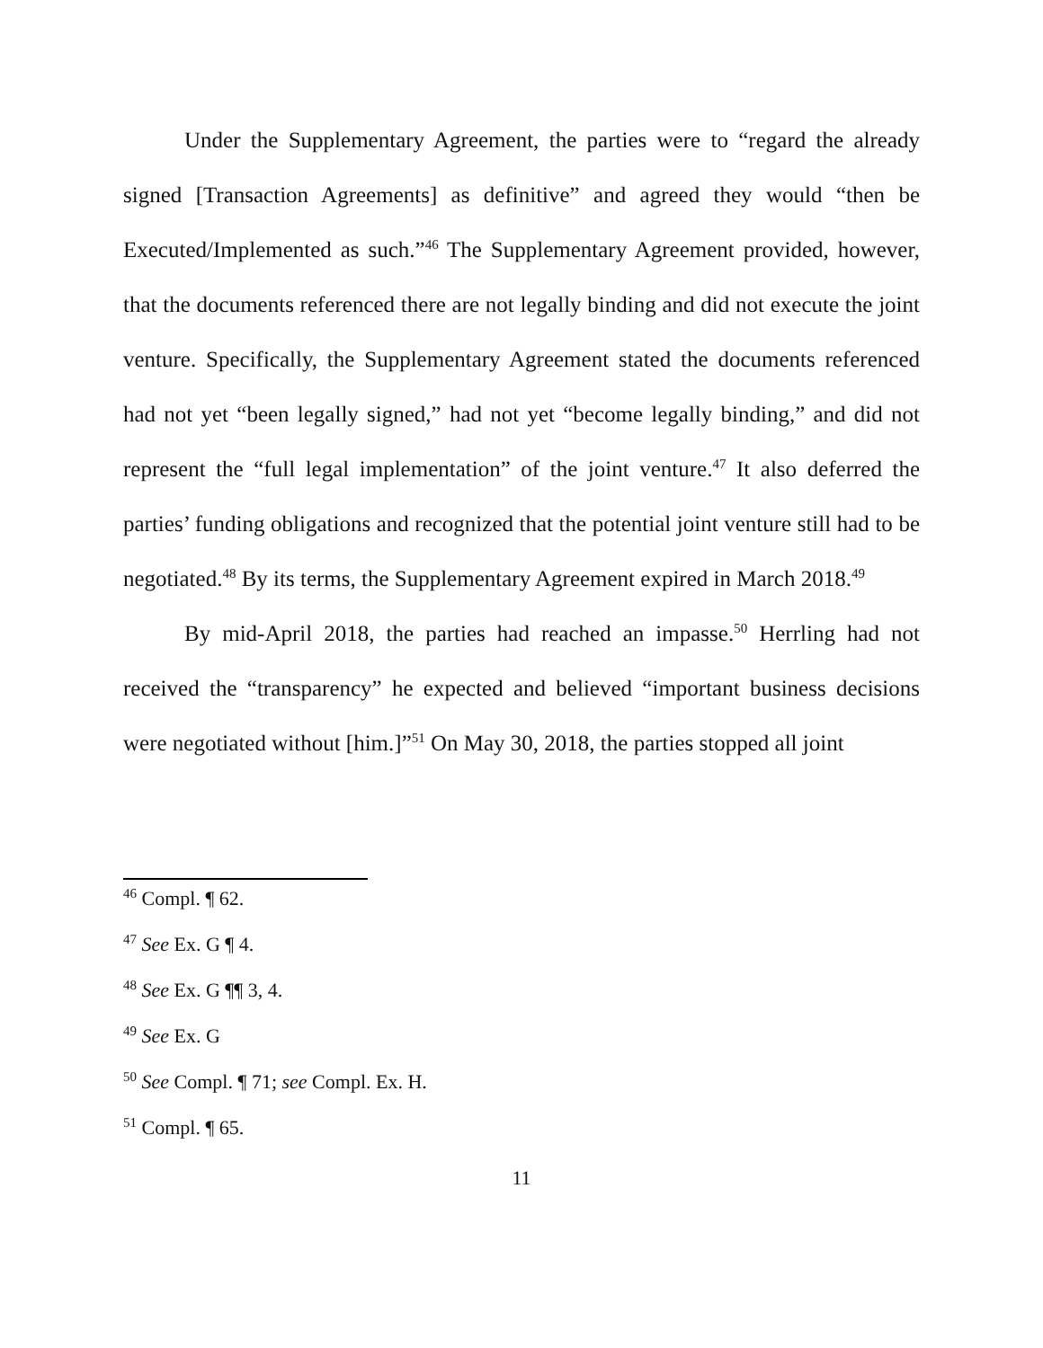Under the Supplementary Agreement, the parties were to “regard the already signed [Transaction Agreements] as definitive” and agreed they would “then be Executed/Implemented as such.”<sup>46</sup> The Supplementary Agreement provided, however, that the documents referenced there are not legally binding and did not execute the joint venture. Specifically, the Supplementary Agreement stated the documents referenced had not yet “been legally signed,” had not yet “become legally binding,” and did not represent the “full legal implementation” of the joint venture.<sup>47</sup> It also deferred the parties’ funding obligations and recognized that the potential joint venture still had to be negotiated.<sup>48</sup> By its terms, the Supplementary Agreement expired in March 2018.<sup>49</sup>
By mid-April 2018, the parties had reached an impasse.<sup>50</sup> Herrling had not received the “transparency” he expected and believed “important business decisions were negotiated without [him.]”<sup>51</sup> On May 30, 2018, the parties stopped all joint
<sup>46</sup> Compl. ¶ 62.
<sup>47</sup> See Ex. G ¶ 4.
<sup>48</sup> See Ex. G ¶¶ 3, 4.
<sup>49</sup> See Ex. G
<sup>50</sup> See Compl. ¶ 71; see Compl. Ex. H.
<sup>51</sup> Compl. ¶ 65.
11